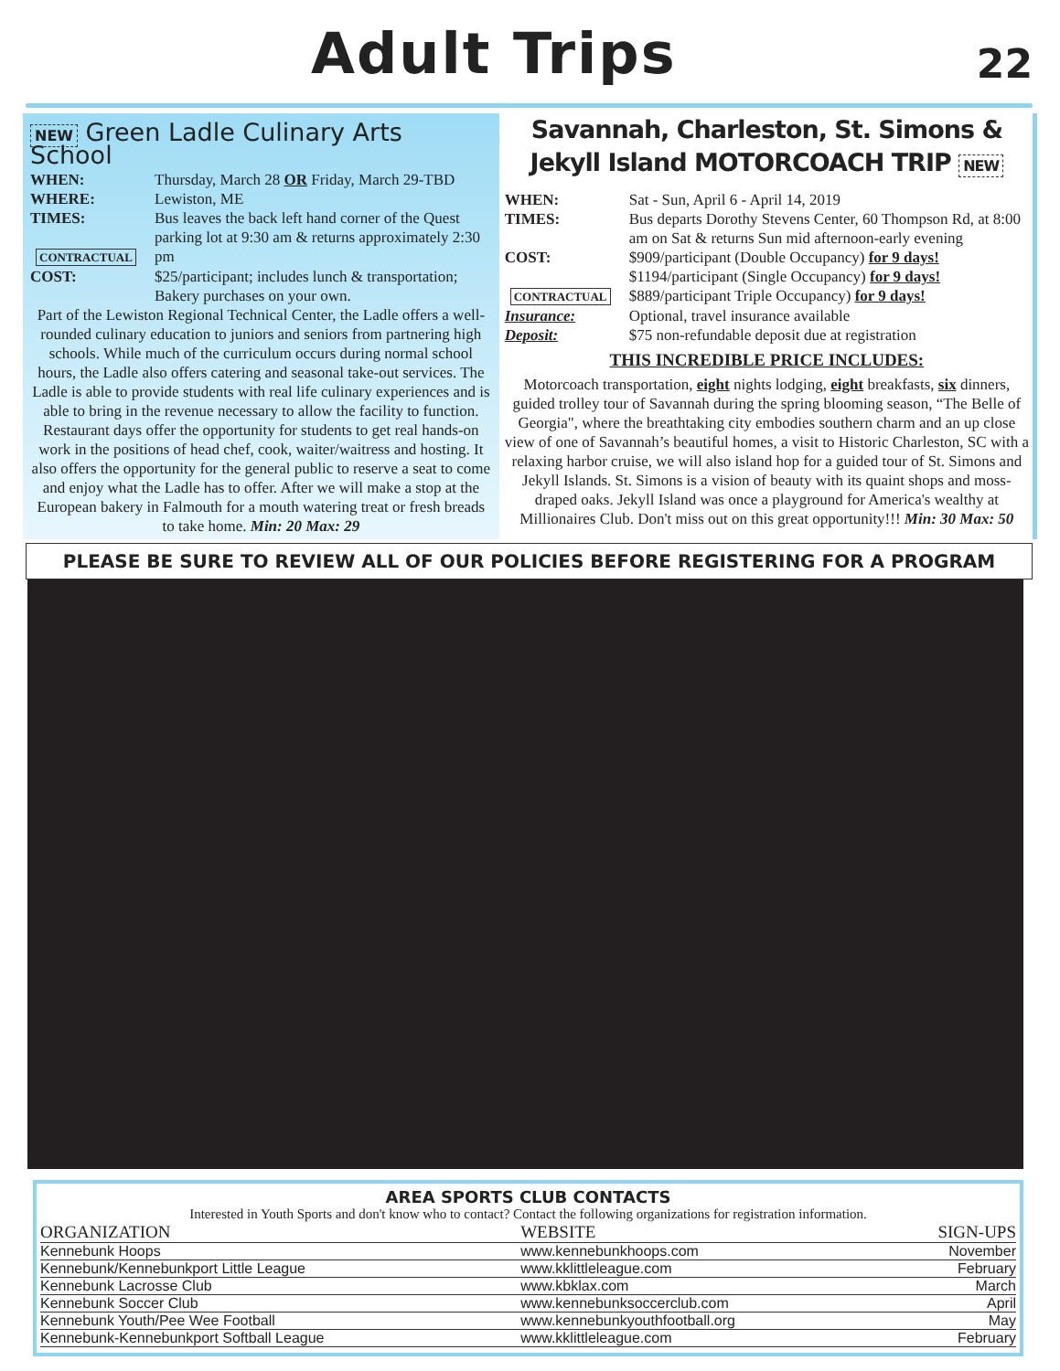Adult Trips
22
NEW Green Ladle Culinary Arts School
WHEN: Thursday, March 28 OR Friday, March 29-TBD
WHERE: Lewiston, ME
TIMES:
CONTRACTUAL Bus leaves the back left hand corner of the Quest parking lot at 9:30 am & returns approximately 2:30 pm
COST: $25/participant; includes lunch & transportation; Bakery purchases on your own.
Part of the Lewiston Regional Technical Center, the Ladle offers a well-rounded culinary education to juniors and seniors from partnering high schools. While much of the curriculum occurs during normal school hours, the Ladle also offers catering and seasonal take-out services. The Ladle is able to provide students with real life culinary experiences and is able to bring in the revenue necessary to allow the facility to function. Restaurant days offer the opportunity for students to get real hands-on work in the positions of head chef, cook, waiter/waitress and hosting. It also offers the opportunity for the general public to reserve a seat to come and enjoy what the Ladle has to offer. After we will make a stop at the European bakery in Falmouth for a mouth watering treat or fresh breads to take home. Min: 20 Max: 29
Savannah, Charleston, St. Simons &
Jekyll Island MOTORCOACH TRIP NEW
WHEN: Sat - Sun, April 6 - April 14, 2019
TIMES: Bus departs Dorothy Stevens Center, 60 Thompson Rd, at 8:00 am on Sat & returns Sun mid afternoon-early evening
COST:
CONTRACTUAL $909/participant (Double Occupancy) for 9 days!
$1194/participant (Single Occupancy) for 9 days!
$889/participant Triple Occupancy) for 9 days!
Insurance: Optional, travel insurance available
Deposit: $75 non-refundable deposit due at registration
THIS INCREDIBLE PRICE INCLUDES:
Motorcoach transportation, eight nights lodging, eight breakfasts, six dinners, guided trolley tour of Savannah during the spring blooming season, “The Belle of Georgia", where the breathtaking city embodies southern charm and an up close view of one of Savannah’s beautiful homes, a visit to Historic Charleston, SC with a relaxing harbor cruise, we will also island hop for a guided tour of St. Simons and Jekyll Islands. St. Simons is a vision of beauty with its quaint shops and moss-draped oaks. Jekyll Island was once a playground for America's wealthy at Millionaires Club. Don't miss out on this great opportunity!!! Min: 30 Max: 50
PLEASE BE SURE TO REVIEW ALL OF OUR POLICIES BEFORE REGISTERING FOR A PROGRAM
AREA SPORTS CLUB CONTACTS
Interested in Youth Sports and don't know who to contact? Contact the following organizations for registration information.
| ORGANIZATION | WEBSITE | SIGN-UPS |
| --- | --- | --- |
| Kennebunk Hoops | www.kennebunkhoops.com | November |
| Kennebunk/Kennebunkport Little League | www.kklittleleague.com | February |
| Kennebunk Lacrosse Club | www.kbklax.com | March |
| Kennebunk Soccer Club | www.kennebunksoccerclub.com | April |
| Kennebunk Youth/Pee Wee Football | www.kennebunkyouthfootball.org | May |
| Kennebunk-Kennebunkport Softball League | www.kklittleleague.com | February |